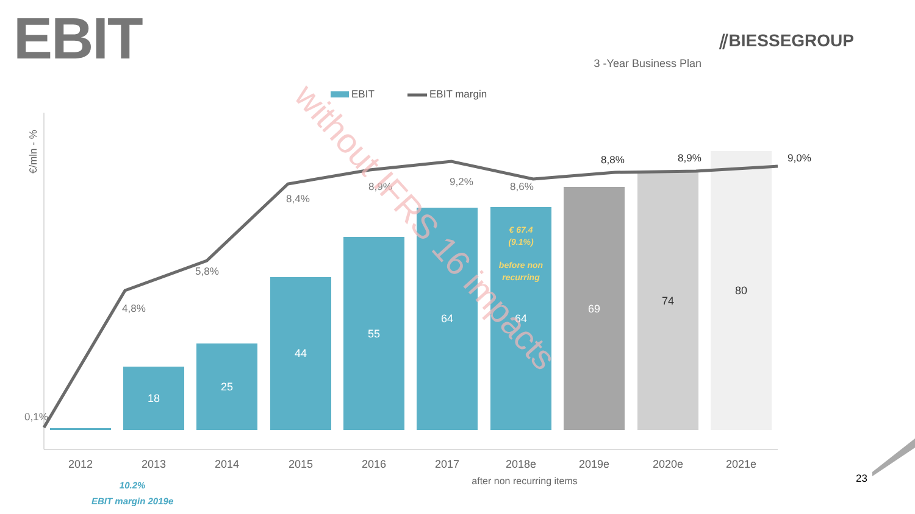EBIT
⫽BIESSEGROUP
3 -Year Business Plan
EBIT
EBIT margin
€/mln - %
18
25
44
55
64
64
69
74
80
€ 67.4
(9.1%)
before non
recurring
0,1%
4,8%
5,8%
8,4%
8,9%
9,2%
8,6%
8,8%
8,9%
9,0%
2012
2013
2014
2015
2016
2017
2018e
2019e
2020e
2021e
after non recurring items
without IFRS 16 impacts
10.2%
EBIT margin 2019e
23